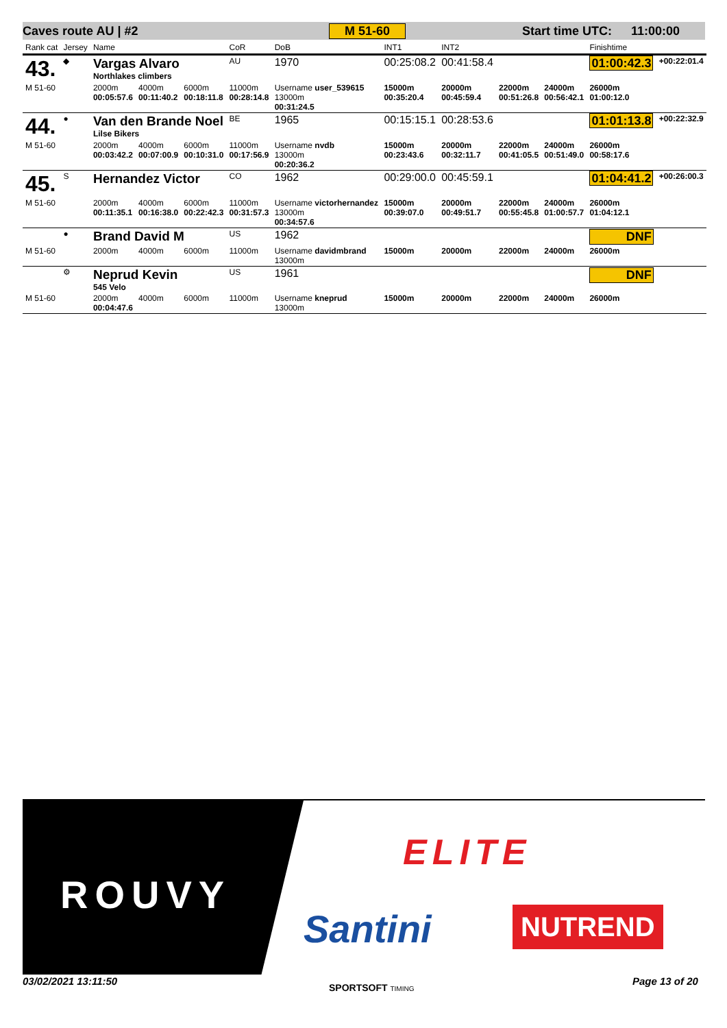Caves route AU | #2 M 51-60 Start time UTC: 11:00:00
| Rank cat | Jersey | Name | | | CoR | DoB | INT1 | INT2 | | | Finishtime | |
| --- | --- | --- | --- | --- | --- | --- | --- | --- | --- | --- | --- | --- |
| 43. | ◆ | Vargas Alvaro Northlakes climbers | | | AU | 1970 | 00:25:08.2 | 00:41:58.4 | | | 01:00:42.3 | +00:22:01.4 |
| M 51-60 | | 2000m 00:05:57.6 | 4000m 00:11:40.2 | 6000m 00:18:11.8 | 11000m 00:28:14.8 | Username user_539615 13000m 00:31:24.5 | 15000m 00:35:20.4 | 20000m 00:45:59.4 | 22000m 00:51:26.8 | 24000m 00:56:42.1 | 26000m 01:00:12.0 | |
| 44. | ● | Van den Brande Noel Lilse Bikers | | | BE | 1965 | 00:15:15.1 | 00:28:53.6 | | | 01:01:13.8 | +00:22:32.9 |
| M 51-60 | | 2000m 00:03:42.2 | 4000m 00:07:00.9 | 6000m 00:10:31.0 | 11000m 00:17:56.9 | Username nvdb 13000m 00:20:36.2 | 15000m 00:23:43.6 | 20000m 00:32:11.7 | 22000m 00:41:05.5 | 24000m 00:51:49.0 | 26000m 00:58:17.6 | |
| 45. | S | Hernandez Victor | | | CO | 1962 | 00:29:00.0 | 00:45:59.1 | | | 01:04:41.2 | +00:26:00.3 |
| M 51-60 | | 2000m 00:11:35.1 | 4000m 00:16:38.0 | 6000m 00:22:42.3 | 11000m 00:31:57.3 | Username victorhernandez 13000m 00:34:57.6 | 15000m 00:39:07.0 | 20000m 00:49:51.7 | 22000m 00:55:45.8 | 24000m 01:00:57.7 | 26000m 01:04:12.1 | |
| | ● | Brand David M | | | US | 1962 | | | | | DNF | |
| M 51-60 | | 2000m | 4000m | 6000m | 11000m | Username davidmbrand 13000m | 15000m | 20000m | 22000m | 24000m | 26000m | |
| | ⚙ | Neprud Kevin 545 Velo | | | US | 1961 | | | | | DNF | |
| M 51-60 | | 2000m 00:04:47.6 | 4000m | 6000m | 11000m | Username kneprud 13000m | 15000m | 20000m | 22000m | 24000m | 26000m | |
ROUVY
ELITE
Santini NUTREND
03/02/2021 13:11:50
SPORTSOFT TIMING
Page 13 of 20